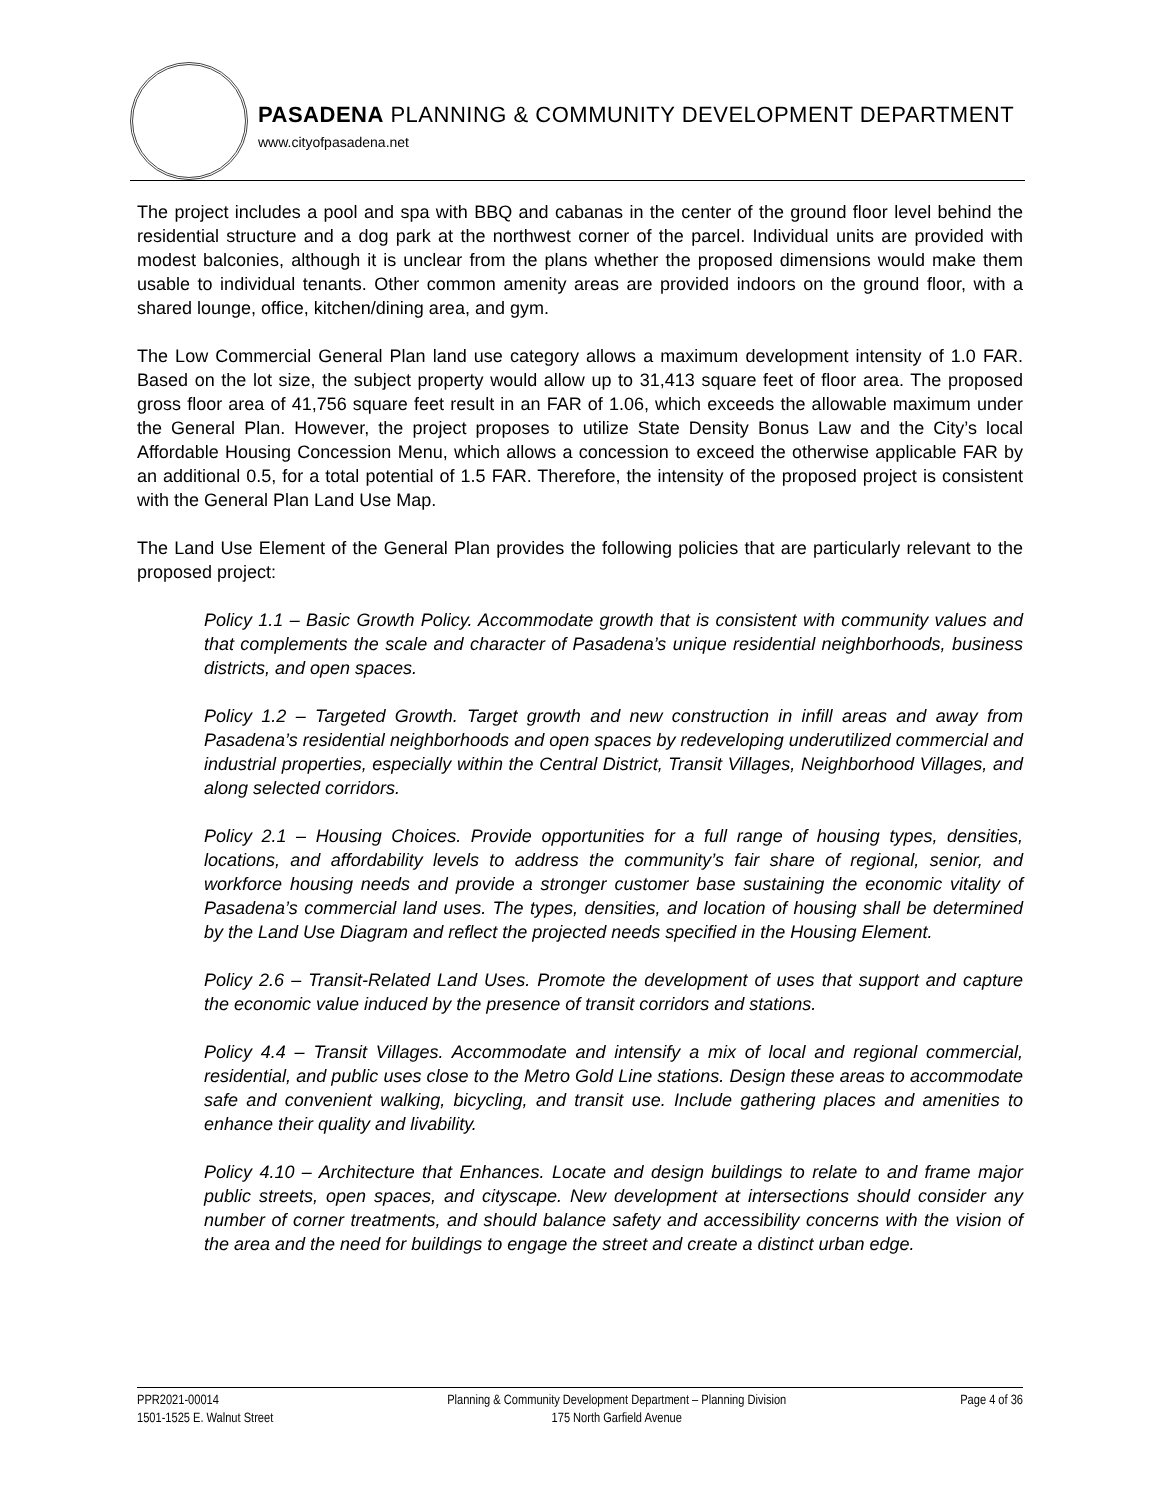PASADENA PLANNING & COMMUNITY DEVELOPMENT DEPARTMENT
www.cityofpasadena.net
The project includes a pool and spa with BBQ and cabanas in the center of the ground floor level behind the residential structure and a dog park at the northwest corner of the parcel. Individual units are provided with modest balconies, although it is unclear from the plans whether the proposed dimensions would make them usable to individual tenants. Other common amenity areas are provided indoors on the ground floor, with a shared lounge, office, kitchen/dining area, and gym.
The Low Commercial General Plan land use category allows a maximum development intensity of 1.0 FAR. Based on the lot size, the subject property would allow up to 31,413 square feet of floor area. The proposed gross floor area of 41,756 square feet result in an FAR of 1.06, which exceeds the allowable maximum under the General Plan. However, the project proposes to utilize State Density Bonus Law and the City’s local Affordable Housing Concession Menu, which allows a concession to exceed the otherwise applicable FAR by an additional 0.5, for a total potential of 1.5 FAR. Therefore, the intensity of the proposed project is consistent with the General Plan Land Use Map.
The Land Use Element of the General Plan provides the following policies that are particularly relevant to the proposed project:
Policy 1.1 – Basic Growth Policy. Accommodate growth that is consistent with community values and that complements the scale and character of Pasadena’s unique residential neighborhoods, business districts, and open spaces.
Policy 1.2 – Targeted Growth. Target growth and new construction in infill areas and away from Pasadena’s residential neighborhoods and open spaces by redeveloping underutilized commercial and industrial properties, especially within the Central District, Transit Villages, Neighborhood Villages, and along selected corridors.
Policy 2.1 – Housing Choices. Provide opportunities for a full range of housing types, densities, locations, and affordability levels to address the community’s fair share of regional, senior, and workforce housing needs and provide a stronger customer base sustaining the economic vitality of Pasadena’s commercial land uses. The types, densities, and location of housing shall be determined by the Land Use Diagram and reflect the projected needs specified in the Housing Element.
Policy 2.6 – Transit-Related Land Uses. Promote the development of uses that support and capture the economic value induced by the presence of transit corridors and stations.
Policy 4.4 – Transit Villages. Accommodate and intensify a mix of local and regional commercial, residential, and public uses close to the Metro Gold Line stations. Design these areas to accommodate safe and convenient walking, bicycling, and transit use. Include gathering places and amenities to enhance their quality and livability.
Policy 4.10 – Architecture that Enhances. Locate and design buildings to relate to and frame major public streets, open spaces, and cityscape. New development at intersections should consider any number of corner treatments, and should balance safety and accessibility concerns with the vision of the area and the need for buildings to engage the street and create a distinct urban edge.
PPR2021-00014
1501-1525 E. Walnut Street
Planning & Community Development Department – Planning Division
175 North Garfield Avenue
Page 4 of 36